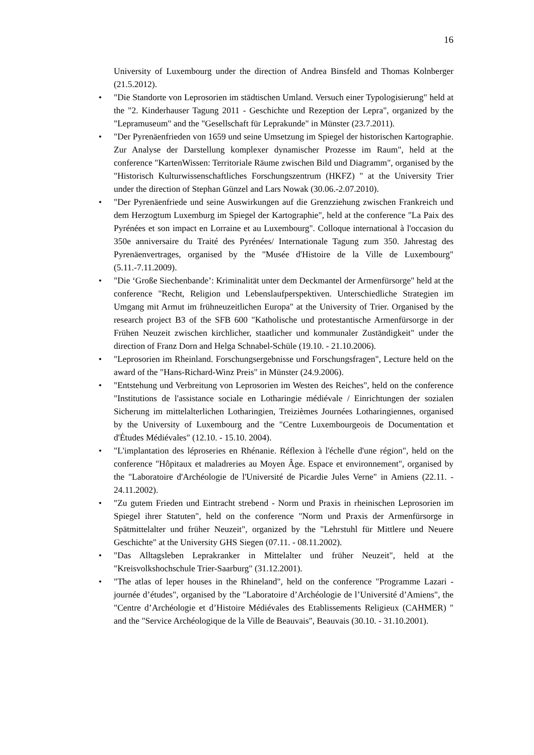16
University of Luxembourg under the direction of Andrea Binsfeld and Thomas Kolnberger (21.5.2012).
• "Die Standorte von Leprosorien im städtischen Umland. Versuch einer Typologisierung" held at the "2. Kinderhauser Tagung 2011 - Geschichte und Rezeption der Lepra", organized by the "Lepramuseum" and the "Gesellschaft für Leprakunde" in Münster (23.7.2011).
• "Der Pyrenäenfrieden von 1659 und seine Umsetzung im Spiegel der historischen Kartographie. Zur Analyse der Darstellung komplexer dynamischer Prozesse im Raum", held at the conference "KartenWissen: Territoriale Räume zwischen Bild und Diagramm", organised by the "Historisch Kulturwissenschaftliches Forschungszentrum (HKFZ) " at the University Trier under the direction of Stephan Günzel and Lars Nowak (30.06.-2.07.2010).
• "Der Pyrenäenfriede und seine Auswirkungen auf die Grenzziehung zwischen Frankreich und dem Herzogtum Luxemburg im Spiegel der Kartographie", held at the conference "La Paix des Pyrénées et son impact en Lorraine et au Luxembourg". Colloque international à l'occasion du 350e anniversaire du Traité des Pyrénées/ Internationale Tagung zum 350. Jahrestag des Pyrenäenvertrages, organised by the "Musée d'Histoire de la Ville de Luxembourg" (5.11.-7.11.2009).
• "Die ‘Große Siechenbande’: Kriminalität unter dem Deckmantel der Armenfürsorge" held at the conference "Recht, Religion und Lebenslaufperspektiven. Unterschiedliche Strategien im Umgang mit Armut im frühneuzeitlichen Europa" at the University of Trier. Organised by the research project B3 of the SFB 600 "Katholische und protestantische Armenfürsorge in der Frühen Neuzeit zwischen kirchlicher, staatlicher und kommunaler Zuständigkeit" under the direction of Franz Dorn and Helga Schnabel-Schüle (19.10. - 21.10.2006).
• "Leprosorien im Rheinland. Forschungsergebnisse und Forschungsfragen", Lecture held on the award of the "Hans-Richard-Winz Preis" in Münster (24.9.2006).
• "Entstehung und Verbreitung von Leprosorien im Westen des Reiches", held on the conference "Institutions de l'assistance sociale en Lotharingie médiévale / Einrichtungen der sozialen Sicherung im mittelalterlichen Lotharingien, Treizièmes Journées Lotharingiennes, organised by the University of Luxembourg and the "Centre Luxembourgeois de Documentation et d'Études Médiévales" (12.10. - 15.10. 2004).
• "L'implantation des léproseries en Rhénanie. Réflexion à l'échelle d'une région", held on the conference "Hôpitaux et maladreries au Moyen Âge. Espace et environnement", organised by the "Laboratoire d'Archéologie de l'Université de Picardie Jules Verne" in Amiens (22.11. - 24.11.2002).
• "Zu gutem Frieden und Eintracht strebend - Norm und Praxis in rheinischen Leprosorien im Spiegel ihrer Statuten", held on the conference "Norm und Praxis der Armenfürsorge in Spätmittelalter und früher Neuzeit", organized by the "Lehrstuhl für Mittlere und Neuere Geschichte" at the University GHS Siegen (07.11. - 08.11.2002).
• "Das Alltagsleben Leprakranker in Mittelalter und früher Neuzeit", held at the "Kreisvolkshochschule Trier-Saarburg" (31.12.2001).
• "The atlas of leper houses in the Rhineland", held on the conference "Programme Lazari - journée d’études", organised by the "Laboratoire d’Archéologie de l’Université d’Amiens", the "Centre d’Archéologie et d’Histoire Médiévales des Etablissements Religieux (CAHMER) " and the "Service Archéologique de la Ville de Beauvais", Beauvais (30.10. - 31.10.2001).